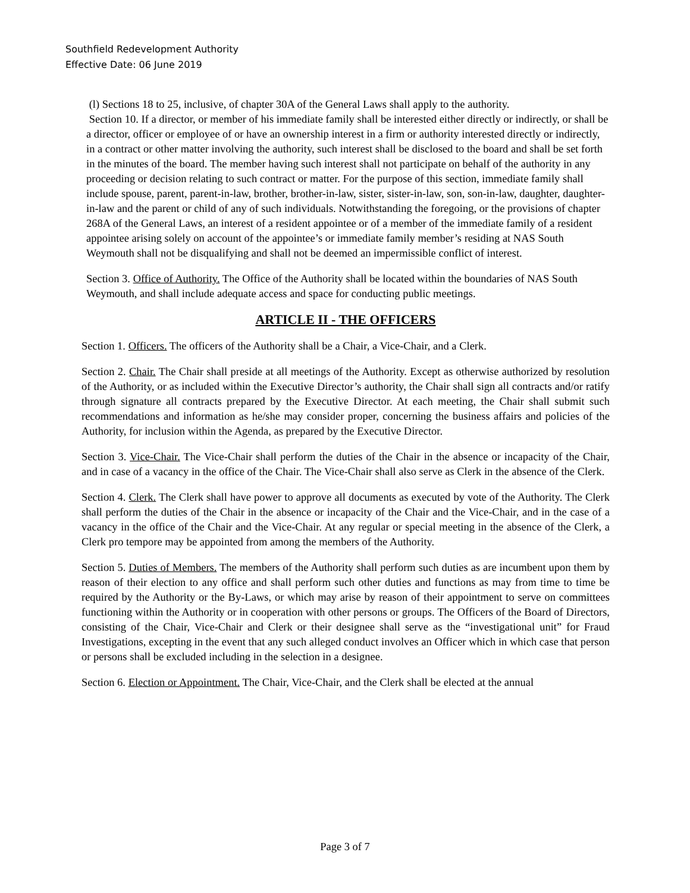Southfield Redevelopment Authority
Effective Date: 06 June 2019
(l) Sections 18 to 25, inclusive, of chapter 30A of the General Laws shall apply to the authority.
Section 10. If a director, or member of his immediate family shall be interested either directly or indirectly, or shall be a director, officer or employee of or have an ownership interest in a firm or authority interested directly or indirectly, in a contract or other matter involving the authority, such interest shall be disclosed to the board and shall be set forth in the minutes of the board. The member having such interest shall not participate on behalf of the authority in any proceeding or decision relating to such contract or matter. For the purpose of this section, immediate family shall include spouse, parent, parent-in-law, brother, brother-in-law, sister, sister-in-law, son, son-in-law, daughter, daughter-in-law and the parent or child of any of such individuals. Notwithstanding the foregoing, or the provisions of chapter 268A of the General Laws, an interest of a resident appointee or of a member of the immediate family of a resident appointee arising solely on account of the appointee’s or immediate family member’s residing at NAS South Weymouth shall not be disqualifying and shall not be deemed an impermissible conflict of interest.
Section 3. Office of Authority. The Office of the Authority shall be located within the boundaries of NAS South Weymouth, and shall include adequate access and space for conducting public meetings.
ARTICLE II - THE OFFICERS
Section 1. Officers. The officers of the Authority shall be a Chair, a Vice-Chair, and a Clerk.
Section 2. Chair. The Chair shall preside at all meetings of the Authority. Except as otherwise authorized by resolution of the Authority, or as included within the Executive Director’s authority, the Chair shall sign all contracts and/or ratify through signature all contracts prepared by the Executive Director. At each meeting, the Chair shall submit such recommendations and information as he/she may consider proper, concerning the business affairs and policies of the Authority, for inclusion within the Agenda, as prepared by the Executive Director.
Section 3. Vice-Chair. The Vice-Chair shall perform the duties of the Chair in the absence or incapacity of the Chair, and in case of a vacancy in the office of the Chair. The Vice-Chair shall also serve as Clerk in the absence of the Clerk.
Section 4. Clerk. The Clerk shall have power to approve all documents as executed by vote of the Authority. The Clerk shall perform the duties of the Chair in the absence or incapacity of the Chair and the Vice-Chair, and in the case of a vacancy in the office of the Chair and the Vice-Chair. At any regular or special meeting in the absence of the Clerk, a Clerk pro tempore may be appointed from among the members of the Authority.
Section 5. Duties of Members. The members of the Authority shall perform such duties as are incumbent upon them by reason of their election to any office and shall perform such other duties and functions as may from time to time be required by the Authority or the By-Laws, or which may arise by reason of their appointment to serve on committees functioning within the Authority or in cooperation with other persons or groups. The Officers of the Board of Directors, consisting of the Chair, Vice-Chair and Clerk or their designee shall serve as the “investigational unit” for Fraud Investigations, excepting in the event that any such alleged conduct involves an Officer which in which case that person or persons shall be excluded including in the selection in a designee.
Section 6. Election or Appointment. The Chair, Vice-Chair, and the Clerk shall be elected at the annual
Page 3 of 7